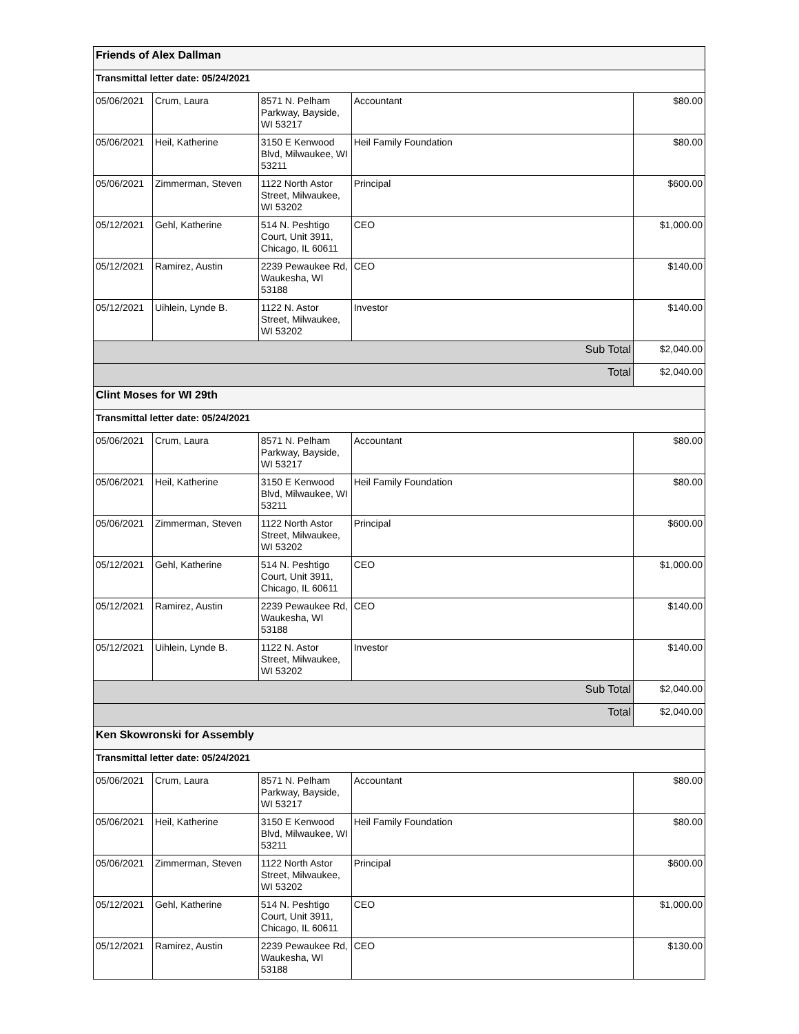| Friends of Alex Dallman | | | | |
| Transmittal letter date: 05/24/2021 | | | | |
| 05/06/2021 | Crum, Laura | 8571 N. Pelham Parkway, Bayside, WI 53217 | Accountant | $80.00 |
| 05/06/2021 | Heil, Katherine | 3150 E Kenwood Blvd, Milwaukee, WI 53211 | Heil Family Foundation | $80.00 |
| 05/06/2021 | Zimmerman, Steven | 1122 North Astor Street, Milwaukee, WI 53202 | Principal | $600.00 |
| 05/12/2021 | Gehl, Katherine | 514 N. Peshtigo Court, Unit 3911, Chicago, IL 60611 | CEO | $1,000.00 |
| 05/12/2021 | Ramirez, Austin | 2239 Pewaukee Rd, Waukesha, WI 53188 | CEO | $140.00 |
| 05/12/2021 | Uihlein, Lynde B. | 1122 N. Astor Street, Milwaukee, WI 53202 | Investor | $140.00 |
| Sub Total | | | | $2,040.00 |
| Total | | | | $2,040.00 |
| Clint Moses for WI 29th | | | | |
| Transmittal letter date: 05/24/2021 | | | | |
| 05/06/2021 | Crum, Laura | 8571 N. Pelham Parkway, Bayside, WI 53217 | Accountant | $80.00 |
| 05/06/2021 | Heil, Katherine | 3150 E Kenwood Blvd, Milwaukee, WI 53211 | Heil Family Foundation | $80.00 |
| 05/06/2021 | Zimmerman, Steven | 1122 North Astor Street, Milwaukee, WI 53202 | Principal | $600.00 |
| 05/12/2021 | Gehl, Katherine | 514 N. Peshtigo Court, Unit 3911, Chicago, IL 60611 | CEO | $1,000.00 |
| 05/12/2021 | Ramirez, Austin | 2239 Pewaukee Rd, Waukesha, WI 53188 | CEO | $140.00 |
| 05/12/2021 | Uihlein, Lynde B. | 1122 N. Astor Street, Milwaukee, WI 53202 | Investor | $140.00 |
| Sub Total | | | | $2,040.00 |
| Total | | | | $2,040.00 |
| Ken Skowronski for Assembly | | | | |
| Transmittal letter date: 05/24/2021 | | | | |
| 05/06/2021 | Crum, Laura | 8571 N. Pelham Parkway, Bayside, WI 53217 | Accountant | $80.00 |
| 05/06/2021 | Heil, Katherine | 3150 E Kenwood Blvd, Milwaukee, WI 53211 | Heil Family Foundation | $80.00 |
| 05/06/2021 | Zimmerman, Steven | 1122 North Astor Street, Milwaukee, WI 53202 | Principal | $600.00 |
| 05/12/2021 | Gehl, Katherine | 514 N. Peshtigo Court, Unit 3911, Chicago, IL 60611 | CEO | $1,000.00 |
| 05/12/2021 | Ramirez, Austin | 2239 Pewaukee Rd, Waukesha, WI 53188 | CEO | $130.00 |